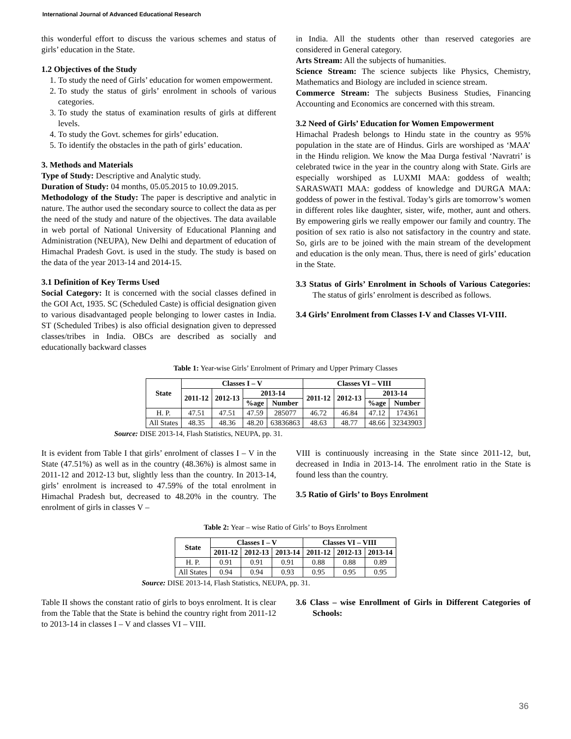International Journal of Advanced Educational Research
this wonderful effort to discuss the various schemes and status of girls’ education in the State.
1.2 Objectives of the Study
1. To study the need of Girls’ education for women empowerment.
2. To study the status of girls’ enrolment in schools of various categories.
3. To study the status of examination results of girls at different levels.
4. To study the Govt. schemes for girls’ education.
5. To identify the obstacles in the path of girls’ education.
3. Methods and Materials
Type of Study: Descriptive and Analytic study.
Duration of Study: 04 months, 05.05.2015 to 10.09.2015.
Methodology of the Study: The paper is descriptive and analytic in nature. The author used the secondary source to collect the data as per the need of the study and nature of the objectives. The data available in web portal of National University of Educational Planning and Administration (NEUPA), New Delhi and department of education of Himachal Pradesh Govt. is used in the study. The study is based on the data of the year 2013-14 and 2014-15.
3.1 Definition of Key Terms Used
Social Category: It is concerned with the social classes defined in the GOI Act, 1935. SC (Scheduled Caste) is official designation given to various disadvantaged people belonging to lower castes in India. ST (Scheduled Tribes) is also official designation given to depressed classes/tribes in India. OBCs are described as socially and educationally backward classes
in India. All the students other than reserved categories are considered in General category.
Arts Stream: All the subjects of humanities.
Science Stream: The science subjects like Physics, Chemistry, Mathematics and Biology are included in science stream.
Commerce Stream: The subjects Business Studies, Financing Accounting and Economics are concerned with this stream.
3.2 Need of Girls’ Education for Women Empowerment
Himachal Pradesh belongs to Hindu state in the country as 95% population in the state are of Hindus. Girls are worshiped as ‘MAA’ in the Hindu religion. We know the Maa Durga festival ‘Navratri’ is celebrated twice in the year in the country along with State. Girls are especially worshiped as LUXMI MAA: goddess of wealth; SARASWATI MAA: goddess of knowledge and DURGA MAA: goddess of power in the festival. Today’s girls are tomorrow’s women in different roles like daughter, sister, wife, mother, aunt and others. By empowering girls we really empower our family and country. The position of sex ratio is also not satisfactory in the country and state. So, girls are to be joined with the main stream of the development and education is the only mean. Thus, there is need of girls’ education in the State.
3.3 Status of Girls’ Enrolment in Schools of Various Categories: The status of girls’ enrolment is described as follows.
3.4 Girls’ Enrolment from Classes I-V and Classes VI-VIII.
Table 1: Year-wise Girls’ Enrolment of Primary and Upper Primary Classes
| State | Classes I – V | | | | Classes VI – VIII | | | |
| --- | --- | --- | --- | --- | --- | --- | --- | --- |
| | 2011-12 | 2012-13 | 2013-14 | | 2011-12 | 2012-13 | 2013-14 | |
| | | | %age | Number | | | %age | Number |
| H. P. | 47.51 | 47.51 | 47.59 | 285077 | 46.72 | 46.84 | 47.12 | 174361 |
| All States | 48.35 | 48.36 | 48.20 | 63836863 | 48.63 | 48.77 | 48.66 | 32343903 |
Source: DISE 2013-14, Flash Statistics, NEUPA, pp. 31.
It is evident from Table I that girls’ enrolment of classes I – V in the State (47.51%) as well as in the country (48.36%) is almost same in 2011-12 and 2012-13 but, slightly less than the country. In 2013-14, girls’ enrolment is increased to 47.59% of the total enrolment in Himachal Pradesh but, decreased to 48.20% in the country. The enrolment of girls in classes V –
VIII is continuously increasing in the State since 2011-12, but, decreased in India in 2013-14. The enrolment ratio in the State is found less than the country.
3.5 Ratio of Girls’ to Boys Enrolment
Table 2: Year – wise Ratio of Girls’ to Boys Enrolment
| State | Classes I – V | | | Classes VI – VIII | | |
| --- | --- | --- | --- | --- | --- | --- |
| | 2011-12 | 2012-13 | 2013-14 | 2011-12 | 2012-13 | 2013-14 |
| H. P. | 0.91 | 0.91 | 0.91 | 0.88 | 0.88 | 0.89 |
| All States | 0.94 | 0.94 | 0.93 | 0.95 | 0.95 | 0.95 |
Source: DISE 2013-14, Flash Statistics, NEUPA, pp. 31.
Table II shows the constant ratio of girls to boys enrolment. It is clear from the Table that the State is behind the country right from 2011-12 to 2013-14 in classes I – V and classes VI – VIII.
3.6 Class – wise Enrollment of Girls in Different Categories of Schools:
36